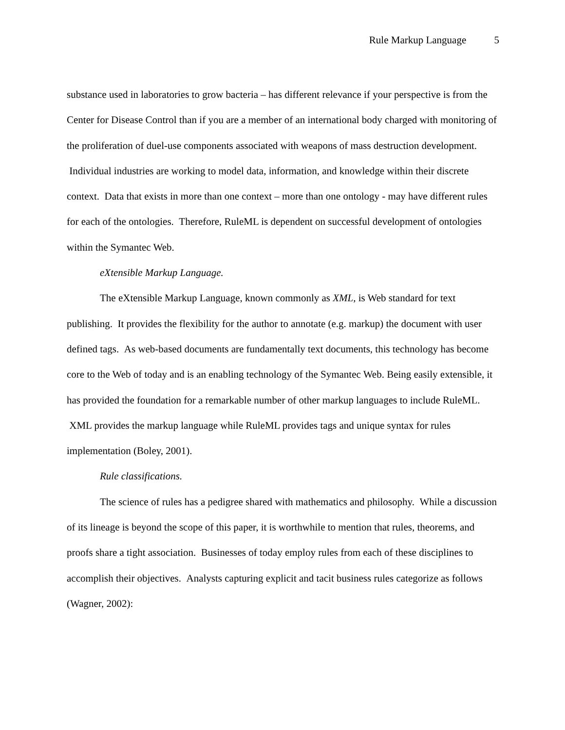Rule Markup Language 5
substance used in laboratories to grow bacteria – has different relevance if your perspective is from the Center for Disease Control than if you are a member of an international body charged with monitoring of the proliferation of duel-use components associated with weapons of mass destruction development. Individual industries are working to model data, information, and knowledge within their discrete context. Data that exists in more than one context – more than one ontology - may have different rules for each of the ontologies. Therefore, RuleML is dependent on successful development of ontologies within the Symantec Web.
eXtensible Markup Language.
The eXtensible Markup Language, known commonly as XML, is Web standard for text publishing. It provides the flexibility for the author to annotate (e.g. markup) the document with user defined tags. As web-based documents are fundamentally text documents, this technology has become core to the Web of today and is an enabling technology of the Symantec Web. Being easily extensible, it has provided the foundation for a remarkable number of other markup languages to include RuleML. XML provides the markup language while RuleML provides tags and unique syntax for rules implementation (Boley, 2001).
Rule classifications.
The science of rules has a pedigree shared with mathematics and philosophy. While a discussion of its lineage is beyond the scope of this paper, it is worthwhile to mention that rules, theorems, and proofs share a tight association. Businesses of today employ rules from each of these disciplines to accomplish their objectives. Analysts capturing explicit and tacit business rules categorize as follows (Wagner, 2002):